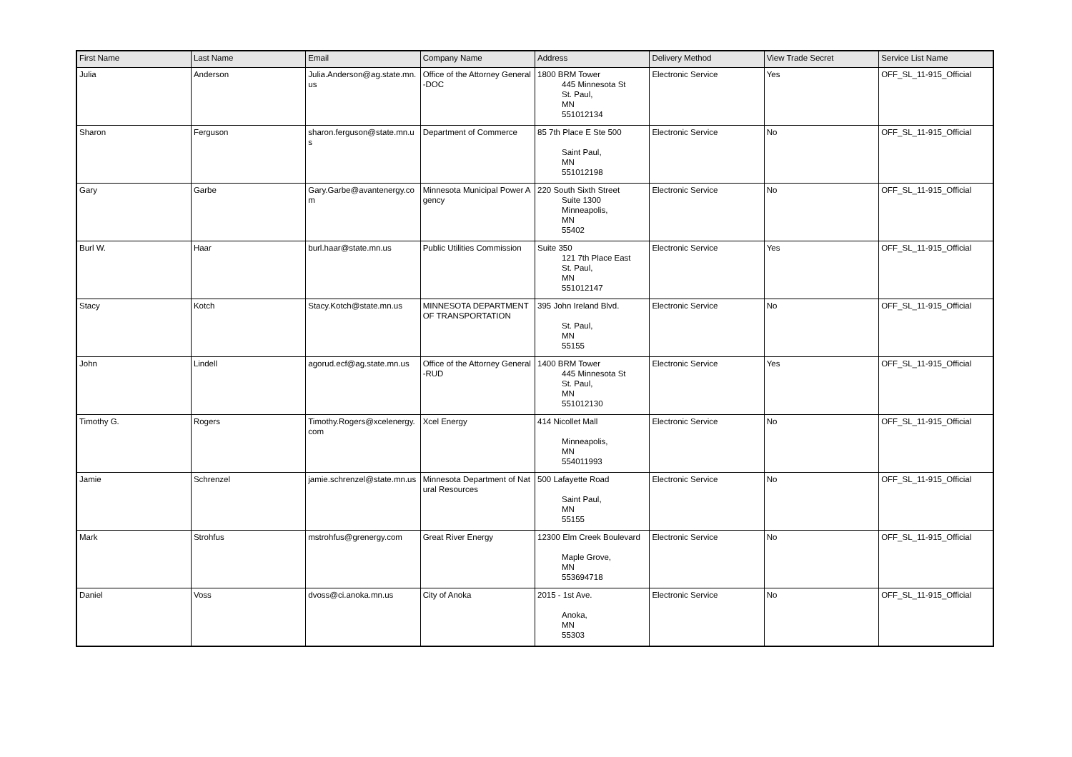| First Name | Last Name | Email | Company Name | Address | Delivery Method | View Trade Secret | Service List Name |
| --- | --- | --- | --- | --- | --- | --- | --- |
| Julia | Anderson | Julia.Anderson@ag.state.mn.us | Office of the Attorney General-DOC | 1800 BRM Tower 445 Minnesota St St. Paul, MN 551012134 | Electronic Service | Yes | OFF_SL_11-915_Official |
| Sharon | Ferguson | sharon.ferguson@state.mn.us | Department of Commerce | 85 7th Place E Ste 500 Saint Paul, MN 551012198 | Electronic Service | No | OFF_SL_11-915_Official |
| Gary | Garbe | Gary.Garbe@avantenergy.com | Minnesota Municipal Power Agency | 220 South Sixth Street Suite 1300 Minneapolis, MN 55402 | Electronic Service | No | OFF_SL_11-915_Official |
| Burl W. | Haar | burl.haar@state.mn.us | Public Utilities Commission | Suite 350 121 7th Place East St. Paul, MN 551012147 | Electronic Service | Yes | OFF_SL_11-915_Official |
| Stacy | Kotch | Stacy.Kotch@state.mn.us | MINNESOTA DEPARTMENT OF TRANSPORTATION | 395 John Ireland Blvd. St. Paul, MN 55155 | Electronic Service | No | OFF_SL_11-915_Official |
| John | Lindell | agorud.ecf@ag.state.mn.us | Office of the Attorney General-RUD | 1400 BRM Tower 445 Minnesota St St. Paul, MN 551012130 | Electronic Service | Yes | OFF_SL_11-915_Official |
| Timothy G. | Rogers | Timothy.Rogers@xcelenergy.com | Xcel Energy | 414 Nicollet Mall Minneapolis, MN 554011993 | Electronic Service | No | OFF_SL_11-915_Official |
| Jamie | Schrenzel | jamie.schrenzel@state.mn.us | Minnesota Department of Natural Resources | 500 Lafayette Road Saint Paul, MN 55155 | Electronic Service | No | OFF_SL_11-915_Official |
| Mark | Strohfus | mstrohfus@grenergy.com | Great River Energy | 12300 Elm Creek Boulevard Maple Grove, MN 553694718 | Electronic Service | No | OFF_SL_11-915_Official |
| Daniel | Voss | dvoss@ci.anoka.mn.us | City of Anoka | 2015 - 1st Ave. Anoka, MN 55303 | Electronic Service | No | OFF_SL_11-915_Official |